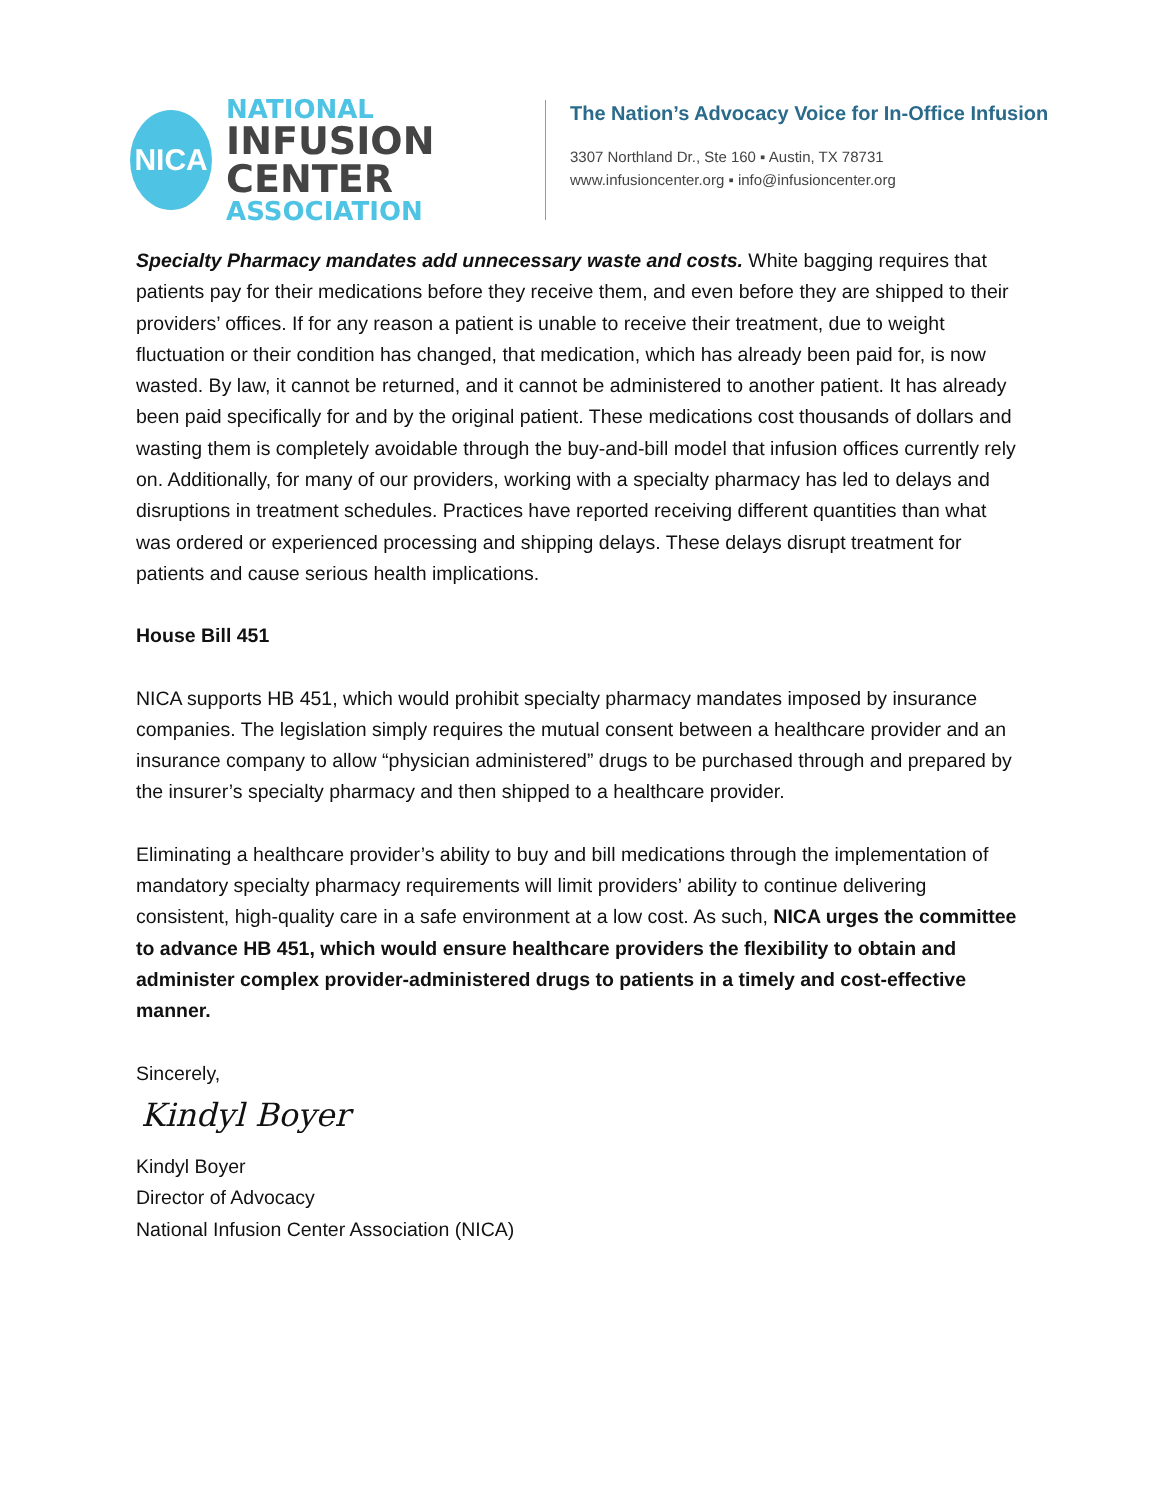NICA
NATIONAL
INFUSION CENTER
ASSOCIATION
The Nation’s Advocacy Voice for In-Office Infusion
3307 Northland Dr., Ste 160 ▪ Austin, TX 78731
www.infusioncenter.org ▪ info@infusioncenter.org
Specialty Pharmacy mandates add unnecessary waste and costs. White bagging requires that patients pay for their medications before they receive them, and even before they are shipped to their providers’ offices. If for any reason a patient is unable to receive their treatment, due to weight fluctuation or their condition has changed, that medication, which has already been paid for, is now wasted. By law, it cannot be returned, and it cannot be administered to another patient. It has already been paid specifically for and by the original patient. These medications cost thousands of dollars and wasting them is completely avoidable through the buy-and-bill model that infusion offices currently rely on. Additionally, for many of our providers, working with a specialty pharmacy has led to delays and disruptions in treatment schedules. Practices have reported receiving different quantities than what was ordered or experienced processing and shipping delays. These delays disrupt treatment for patients and cause serious health implications.
House Bill 451
NICA supports HB 451, which would prohibit specialty pharmacy mandates imposed by insurance companies. The legislation simply requires the mutual consent between a healthcare provider and an insurance company to allow “physician administered” drugs to be purchased through and prepared by the insurer’s specialty pharmacy and then shipped to a healthcare provider.
Eliminating a healthcare provider’s ability to buy and bill medications through the implementation of mandatory specialty pharmacy requirements will limit providers’ ability to continue delivering consistent, high-quality care in a safe environment at a low cost. As such, NICA urges the committee to advance HB 451, which would ensure healthcare providers the flexibility to obtain and administer complex provider-administered drugs to patients in a timely and cost-effective manner.
Sincerely,
Kindyl Boyer
Kindyl Boyer
Director of Advocacy
National Infusion Center Association (NICA)